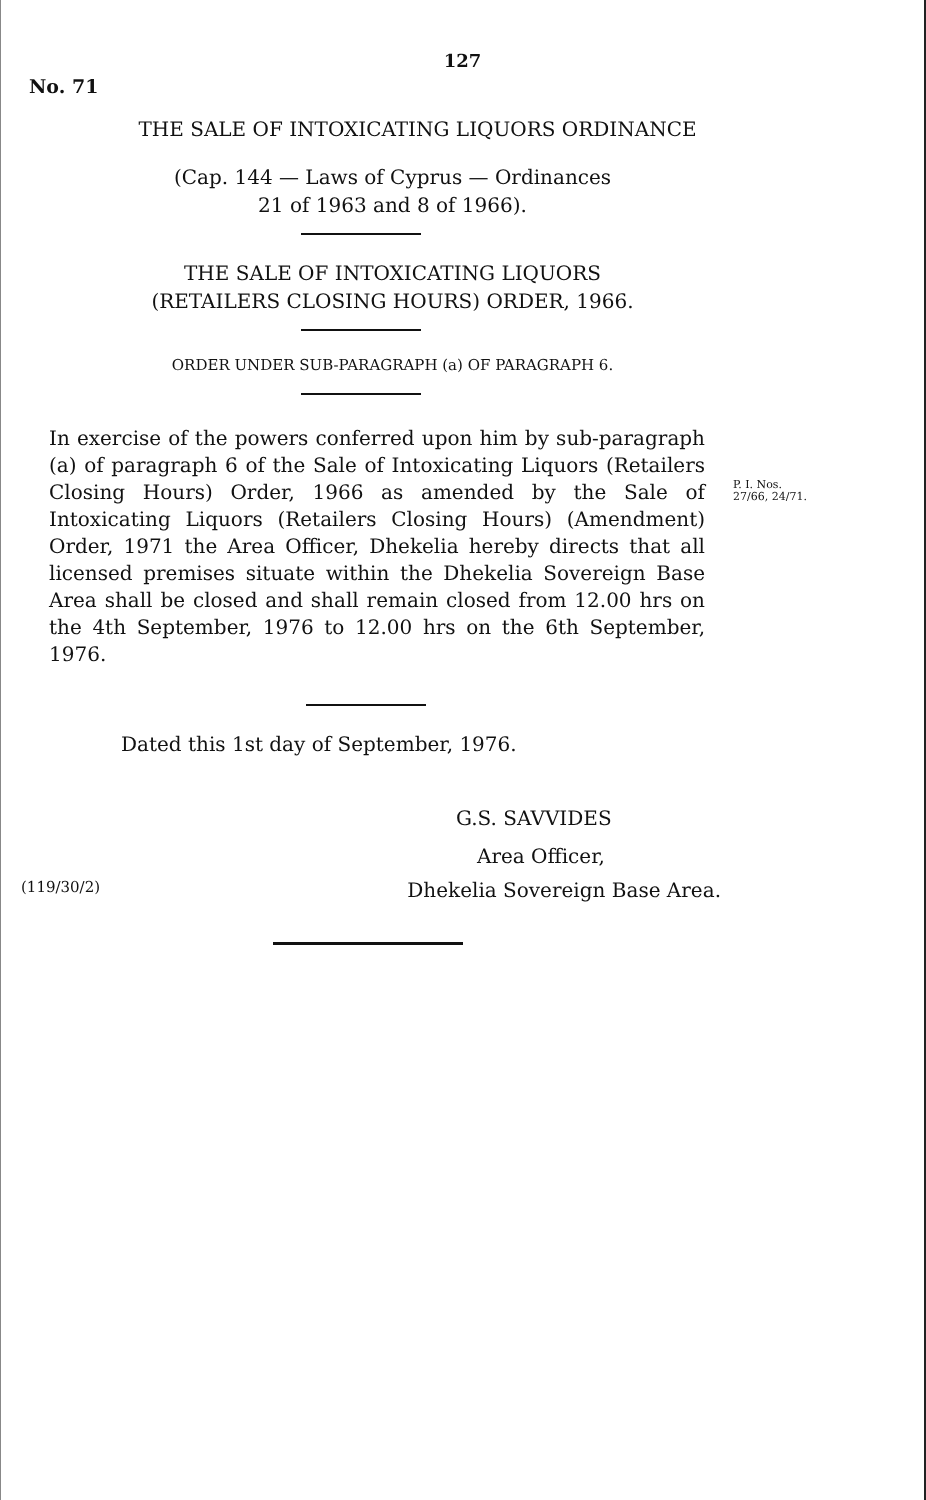127
No. 71
THE SALE OF INTOXICATING LIQUORS ORDINANCE
(Cap. 144 — Laws of Cyprus — Ordinances
21 of 1963 and 8 of 1966).
THE SALE OF INTOXICATING LIQUORS
(RETAILERS CLOSING HOURS) ORDER, 1966.
ORDER UNDER SUB-PARAGRAPH (a) OF PARAGRAPH 6.
In exercise of the powers conferred upon him by sub-paragraph (a) of paragraph 6 of the Sale of Intoxicating Liquors (Retailers Closing Hours) Order, 1966 as amended by the Sale of Intoxicating Liquors (Retailers Closing Hours) (Amendment) Order, 1971 the Area Officer, Dhekelia hereby directs that all licensed premises situate within the Dhekelia Sovereign Base Area shall be closed and shall remain closed from 12.00 hrs on the 4th September, 1976 to 12.00 hrs on the 6th September, 1976.
P. I. Nos.
27/66, 24/71.
Dated this 1st day of September, 1976.
G.S. SAVVIDES
Area Officer,
(119/30/2) Dhekelia Sovereign Base Area.